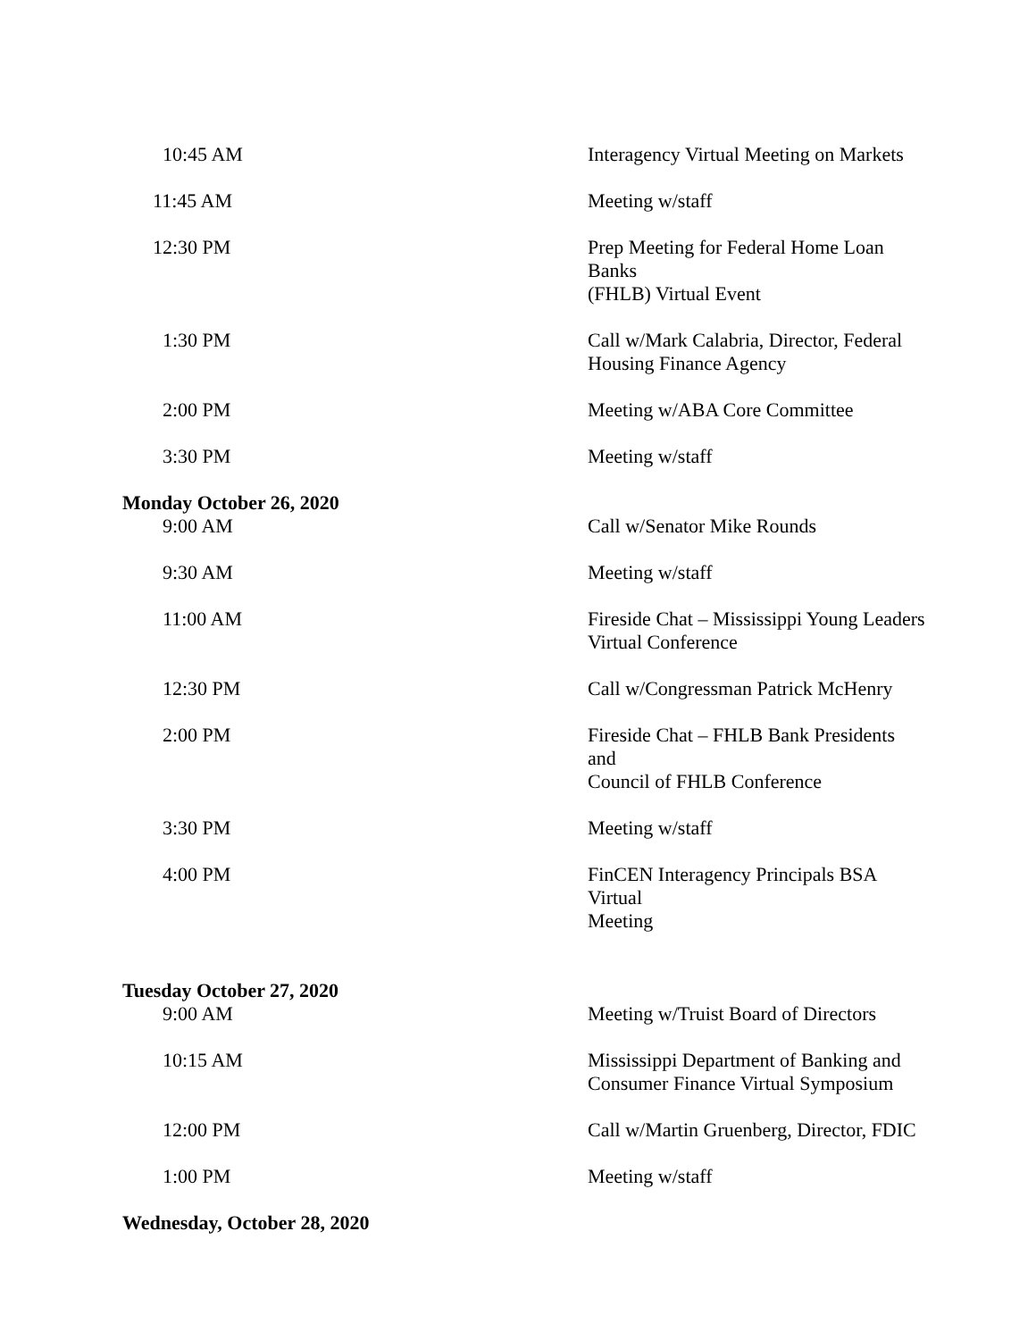| 10:45 AM | Interagency Virtual Meeting on Markets |
| 11:45 AM | Meeting w/staff |
| 12:30 PM | Prep Meeting for Federal Home Loan Banks (FHLB) Virtual Event |
| 1:30 PM | Call w/Mark Calabria, Director, Federal Housing Finance Agency |
| 2:00 PM | Meeting w/ABA Core Committee |
| 3:30 PM | Meeting w/staff |
| Monday October 26, 2020 | |
| 9:00 AM | Call w/Senator Mike Rounds |
| 9:30 AM | Meeting w/staff |
| 11:00 AM | Fireside Chat – Mississippi Young Leaders Virtual Conference |
| 12:30 PM | Call w/Congressman Patrick McHenry |
| 2:00 PM | Fireside Chat – FHLB Bank Presidents and Council of FHLB Conference |
| 3:30 PM | Meeting w/staff |
| 4:00 PM | FinCEN Interagency Principals BSA Virtual Meeting |
| Tuesday October 27, 2020 | |
| 9:00 AM | Meeting w/Truist Board of Directors |
| 10:15 AM | Mississippi Department of Banking and Consumer Finance Virtual Symposium |
| 12:00 PM | Call w/Martin Gruenberg, Director, FDIC |
| 1:00 PM | Meeting w/staff |
| Wednesday, October 28, 2020 | |